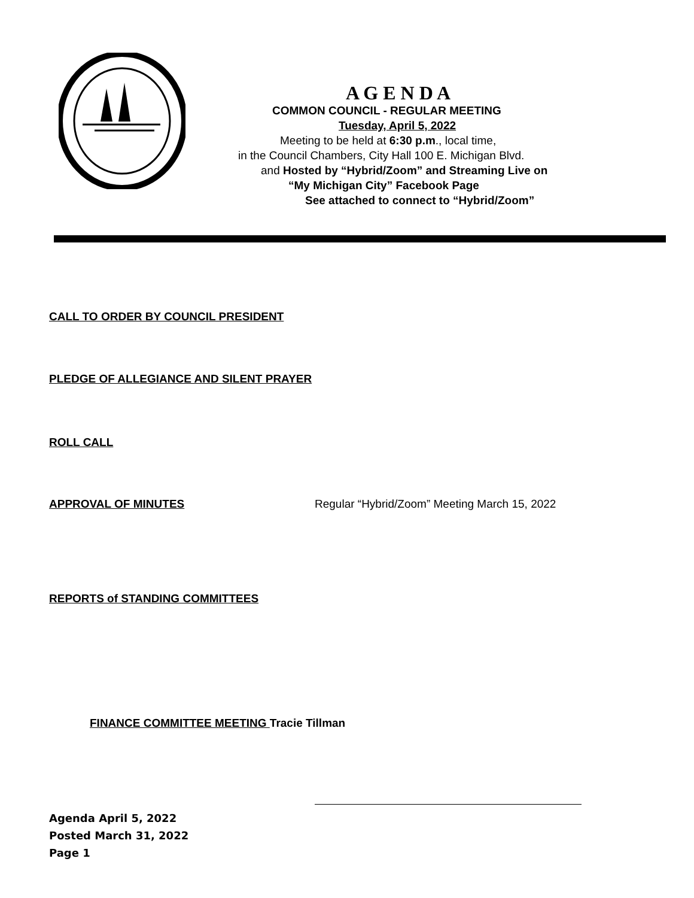A G E N D A
COMMON COUNCIL - REGULAR MEETING
Tuesday, April 5, 2022
Meeting to be held at 6:30 p.m., local time,
in the Council Chambers, City Hall 100 E. Michigan Blvd.
and Hosted by “Hybrid/Zoom” and Streaming Live on
“My Michigan City” Facebook Page
See attached to connect to “Hybrid/Zoom”
CALL TO ORDER BY COUNCIL PRESIDENT
PLEDGE OF ALLEGIANCE AND SILENT PRAYER
ROLL CALL
APPROVAL OF MINUTES
Regular “Hybrid/Zoom” Meeting March 15, 2022
REPORTS of STANDING COMMITTEES
FINANCE COMMITTEE MEETING Tracie Tillman
Agenda April 5, 2022
Posted March 31, 2022
Page 1